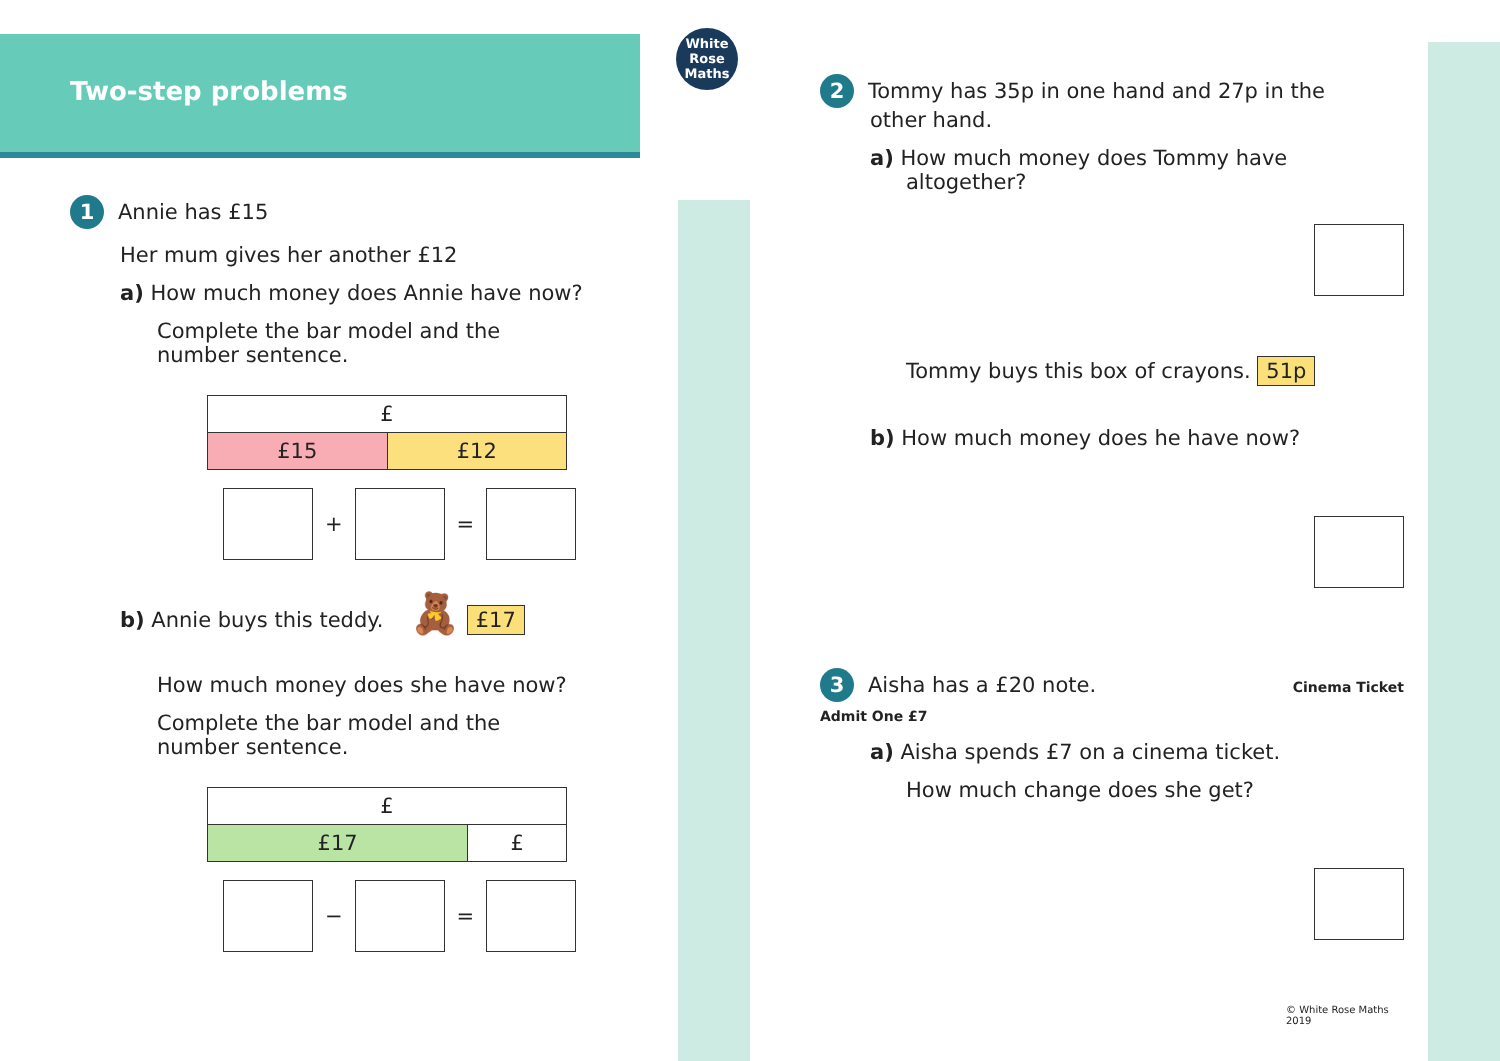Two-step problems
White
Rose
Maths
1 Annie has £15
Her mum gives her another £12
a) How much money does Annie have now?
Complete the bar model and the
number sentence.
| £ | |
| £15 | £12 |
+
=
b) Annie buys this teddy. 🧸 £17
How much money does she have now?
Complete the bar model and the
number sentence.
| £ | |
| £17 | £ |
−
=
2 Tommy has 35p in one hand and 27p in the
other hand.
a) How much money does Tommy have
altogether?
Tommy buys this box of crayons. 51p
b) How much money does he have now?
3 Aisha has a £20 note. Cinema Ticket Admit One £7
a) Aisha spends £7 on a cinema ticket.
How much change does she get?
© White Rose Maths 2019